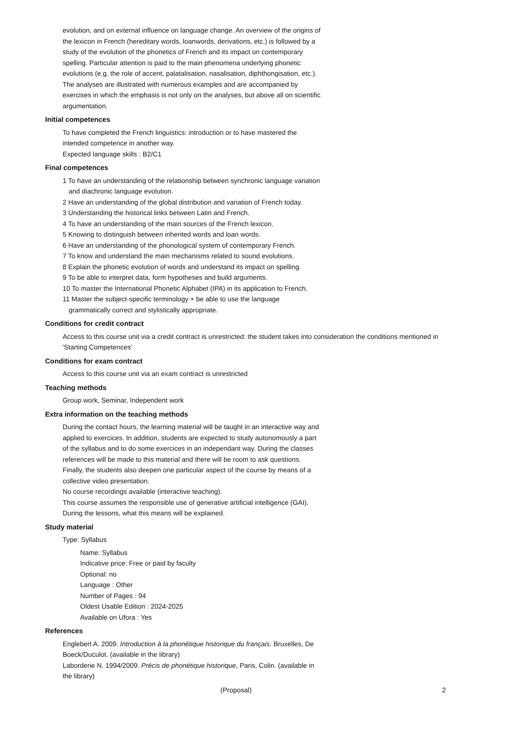evolution, and on external influence on language change. An overview of the origins of the lexicon in French (hereditary words, loanwords, derivations, etc.) is followed by a study of the evolution of the phonetics of French and its impact on contemporary spelling. Particular attention is paid to the main phenomena underlying phonetic evolutions (e.g. the role of accent, palatalisation, nasalisation, diphthongisation, etc.). The analyses are illustrated with numerous examples and are accompanied by exercises in which the emphasis is not only on the analyses, but above all on scientific argumentation.
Initial competences
To have completed the French linguistics: introduction or to have mastered the intended competence in another way.
Expected language skills : B2/C1
Final competences
1 To have an understanding of the relationship between synchronic language variation and diachronic language evolution.
2 Have an understanding of the global distribution and variation of French today.
3 Understanding the historical links between Latin and French.
4 To have an understanding of the main sources of the French lexicon.
5 Knowing to distinguish between inherited words and loan words.
6 Have an understanding of the phonological system of contemporary French.
7 To know and understand the main mechanisms related to sound evolutions.
8 Explain the phonetic evolution of words and understand its impact on spelling.
9 To be able to interpret data, form hypotheses and build arguments.
10 To master the International Phonetic Alphabet (IPA) in its application to French.
11 Master the subject-specific terminology + be able to use the language grammatically correct and stylistically appropriate.
Conditions for credit contract
Access to this course unit via a credit contract is unrestricted: the student takes into consideration the conditions mentioned in 'Starting Competences'
Conditions for exam contract
Access to this course unit via an exam contract is unrestricted
Teaching methods
Group work, Seminar, Independent work
Extra information on the teaching methods
During the contact hours, the learning material will be taught in an interactive way and applied to exercices. In addition, students are expected to study autonomously a part of the syllabus and to do some exercices in an independant way. During the classes references will be made to this material and there will be room to ask questions. Finally, the students also deepen one particular aspect of the course by means of a collective video presentation.
No course recordings available (interactive teaching).
This course assumes the responsible use of generative artificial intelligence (GAI). During the lessons, what this means will be explained.
Study material
Type: Syllabus
Name: Syllabus
Indicative price: Free or paid by faculty
Optional: no
Language : Other
Number of Pages : 94
Oldest Usable Edition : 2024-2025
Available on Ufora : Yes
References
Englebert A. 2009. Introduction à la phonétique historique du français. Bruxelles, De Boeck/Duculot. (available in the library)
Laborderie N. 1994/2009. Précis de phonétique historique, Paris, Colin. (available in the library)
(Proposal) 2